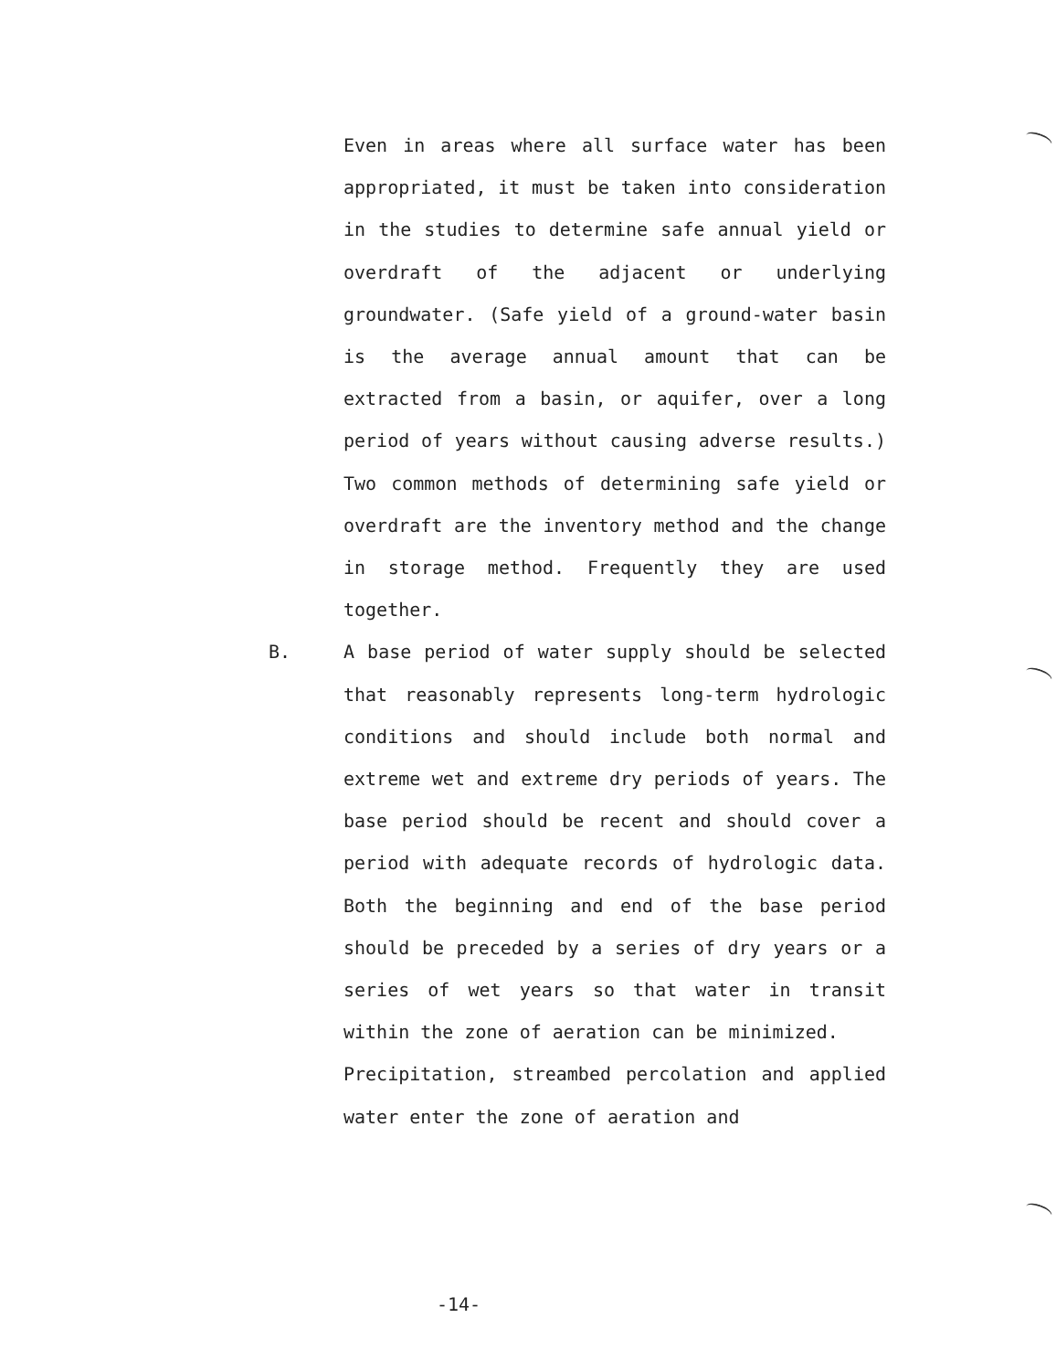Even in areas where all surface water has been appropriated, it must be taken into consideration in the studies to determine safe annual yield or overdraft of the adjacent or underlying groundwater. (Safe yield of a ground-water basin is the average annual amount that can be extracted from a basin, or aquifer, over a long period of years without causing adverse results.) Two common methods of determining safe yield or overdraft are the inventory method and the change in storage method. Frequently they are used together.
B.
A base period of water supply should be selected that reasonably represents long-term hydrologic conditions and should include both normal and extreme wet and extreme dry periods of years. The base period should be recent and should cover a period with adequate records of hydrologic data. Both the beginning and end of the base period should be preceded by a series of dry years or a series of wet years so that water in transit within the zone of aeration can be minimized.
Precipitation, streambed percolation and applied water enter the zone of aeration and
-14-